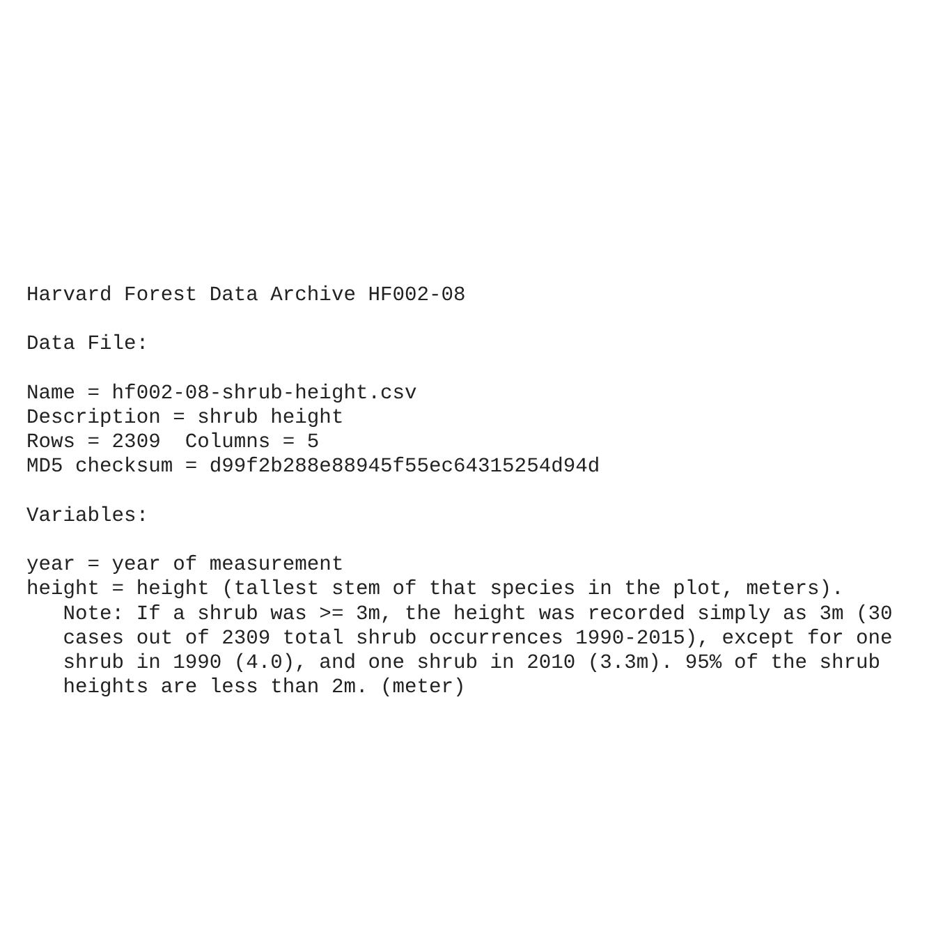Harvard Forest Data Archive HF002-08

Data File:

Name = hf002-08-shrub-height.csv
Description = shrub height
Rows = 2309  Columns = 5
MD5 checksum = d99f2b288e88945f55ec64315254d94d

Variables:

year = year of measurement
height = height (tallest stem of that species in the plot, meters).
   Note: If a shrub was >= 3m, the height was recorded simply as 3m (30
   cases out of 2309 total shrub occurrences 1990-2015), except for one
   shrub in 1990 (4.0), and one shrub in 2010 (3.3m). 95% of the shrub
   heights are less than 2m. (meter)